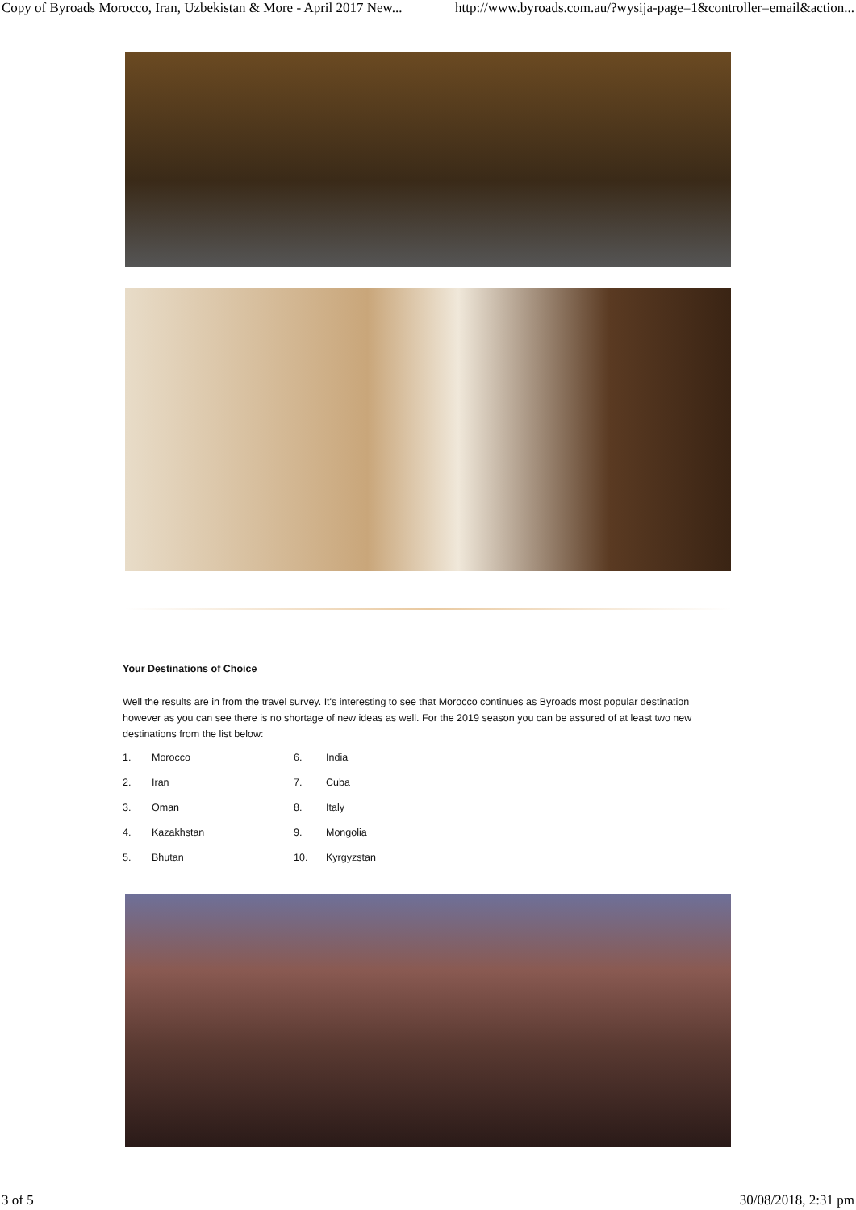Copy of Byroads Morocco, Iran, Uzbekistan & More - April 2017 New... http://www.byroads.com.au/?wysija-page=1&controller=email&action...
Your Destinations of Choice
Well the results are in from the travel survey. It's interesting to see that Morocco continues as Byroads most popular destination however as you can see there is no shortage of new ideas as well. For the 2019 season you can be assured of at least two new destinations from the list below:
1. Morocco 6. India 2. Iran 7. Cuba 3. Oman 8. Italy 4. Kazakhstan 9. Mongolia 5. Bhutan 10. Kyrgyzstan
3 of 5 30/08/2018, 2:31 pm